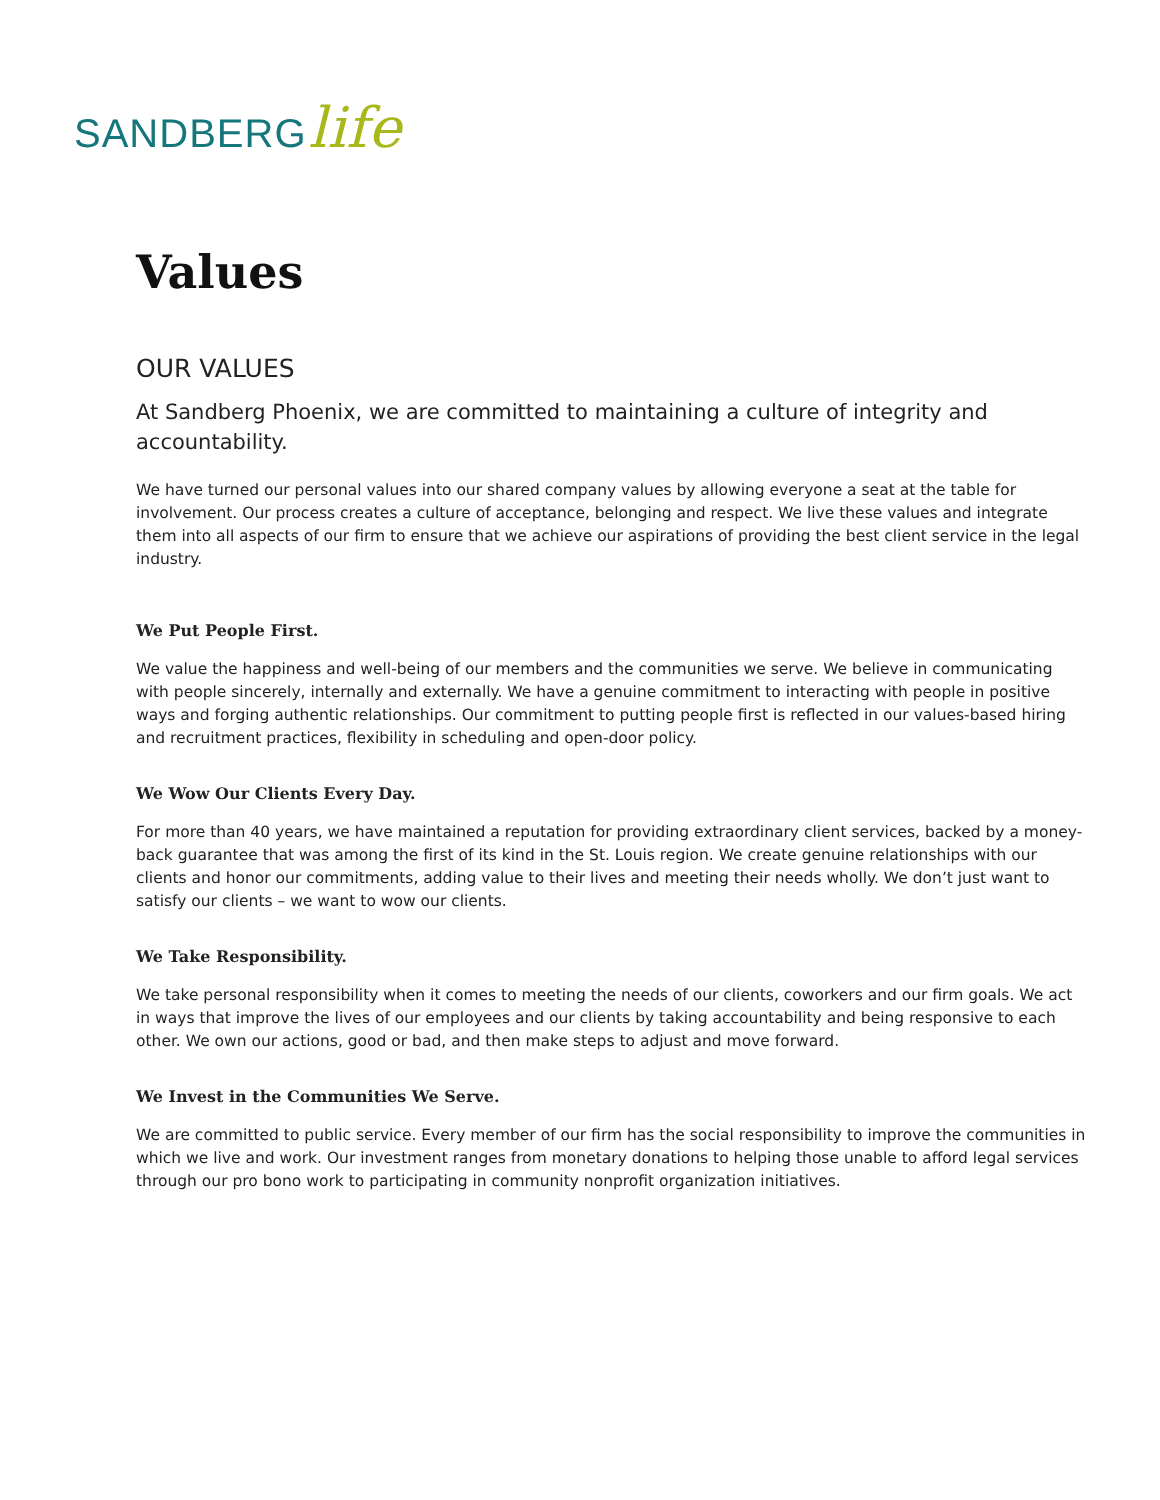SANDBERGlife
Values
OUR VALUES
At Sandberg Phoenix, we are committed to maintaining a culture of integrity and accountability.
We have turned our personal values into our shared company values by allowing everyone a seat at the table for involvement. Our process creates a culture of acceptance, belonging and respect. We live these values and integrate them into all aspects of our firm to ensure that we achieve our aspirations of providing the best client service in the legal industry.
We Put People First.
We value the happiness and well-being of our members and the communities we serve. We believe in communicating with people sincerely, internally and externally. We have a genuine commitment to interacting with people in positive ways and forging authentic relationships. Our commitment to putting people first is reflected in our values-based hiring and recruitment practices, flexibility in scheduling and open-door policy.
We Wow Our Clients Every Day.
For more than 40 years, we have maintained a reputation for providing extraordinary client services, backed by a money-back guarantee that was among the first of its kind in the St. Louis region. We create genuine relationships with our clients and honor our commitments, adding value to their lives and meeting their needs wholly. We don’t just want to satisfy our clients – we want to wow our clients.
We Take Responsibility.
We take personal responsibility when it comes to meeting the needs of our clients, coworkers and our firm goals. We act in ways that improve the lives of our employees and our clients by taking accountability and being responsive to each other. We own our actions, good or bad, and then make steps to adjust and move forward.
We Invest in the Communities We Serve.
We are committed to public service. Every member of our firm has the social responsibility to improve the communities in which we live and work. Our investment ranges from monetary donations to helping those unable to afford legal services through our pro bono work to participating in community nonprofit organization initiatives.